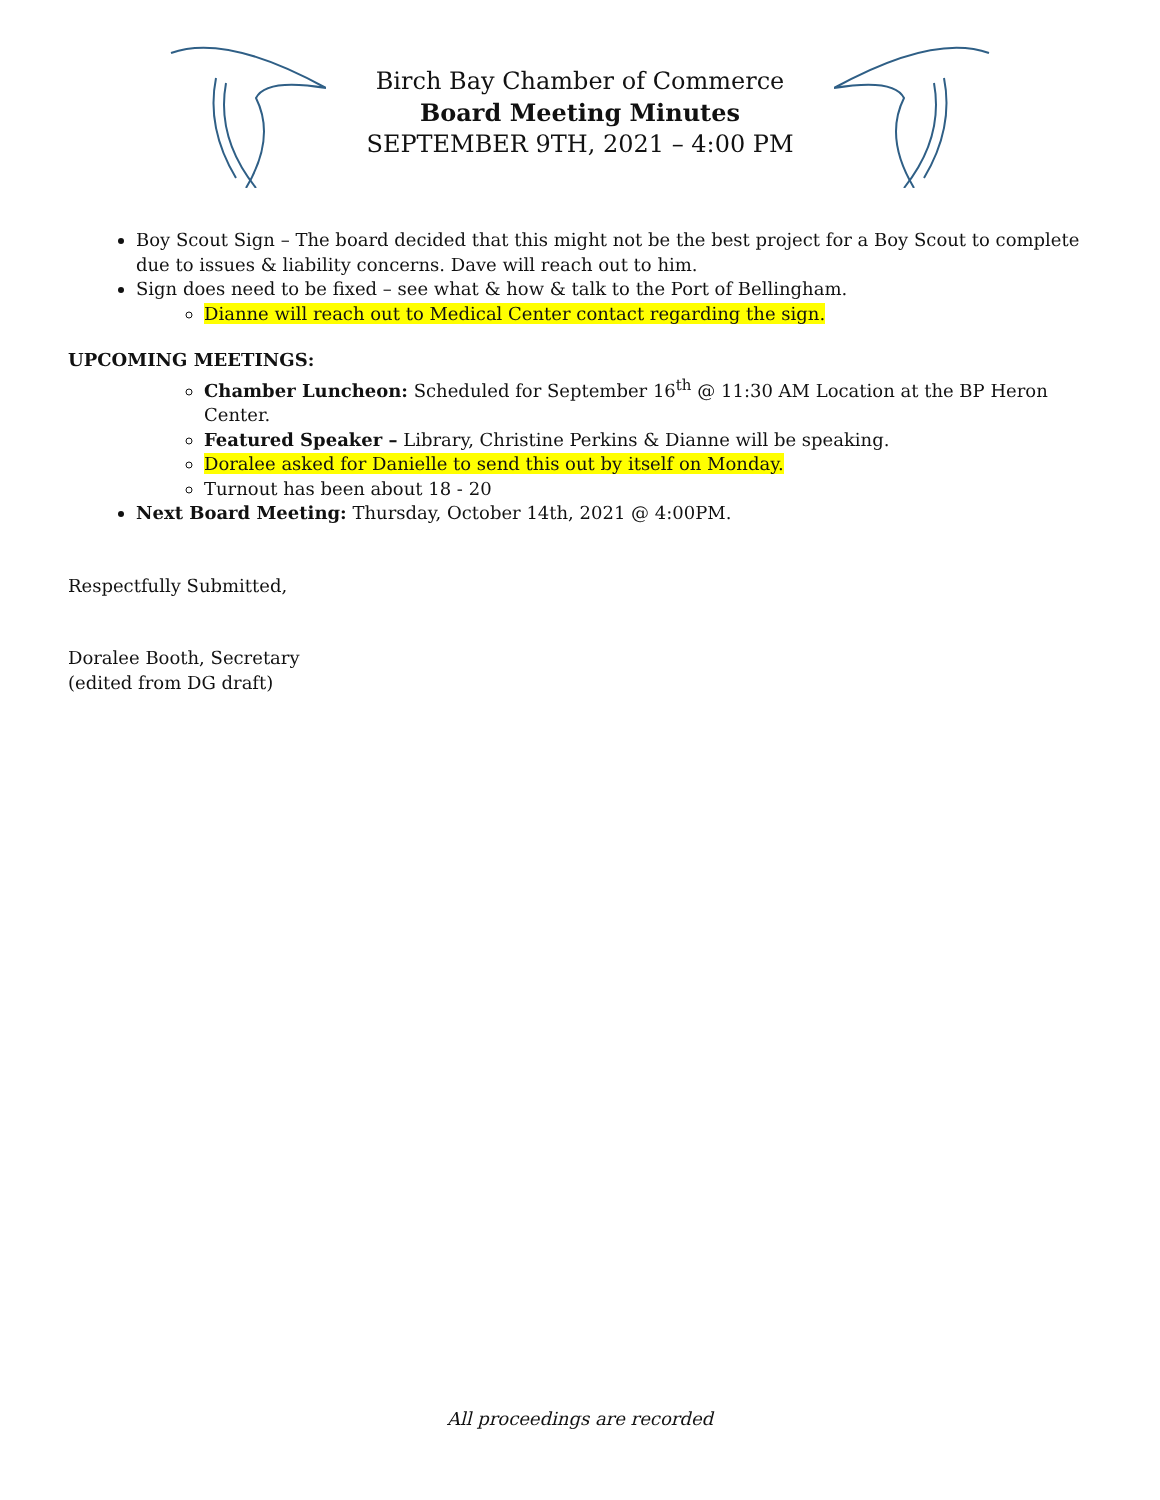Birch Bay Chamber of Commerce
Board Meeting Minutes
SEPTEMBER 9TH, 2021 – 4:00 PM
Boy Scout Sign – The board decided that this might not be the best project for a Boy Scout to complete due to issues & liability concerns. Dave will reach out to him.
Sign does need to be fixed – see what & how & talk to the Port of Bellingham.
Dianne will reach out to Medical Center contact regarding the sign.
UPCOMING MEETINGS:
Chamber Luncheon: Scheduled for September 16<sup>th</sup> @ 11:30 AM Location at the BP Heron Center.
Featured Speaker – Library, Christine Perkins & Dianne will be speaking.
Doralee asked for Danielle to send this out by itself on Monday.
Turnout has been about 18 - 20
Next Board Meeting: Thursday, October 14th, 2021 @ 4:00PM.
Respectfully Submitted,
Doralee Booth, Secretary
(edited from DG draft)
All proceedings are recorded